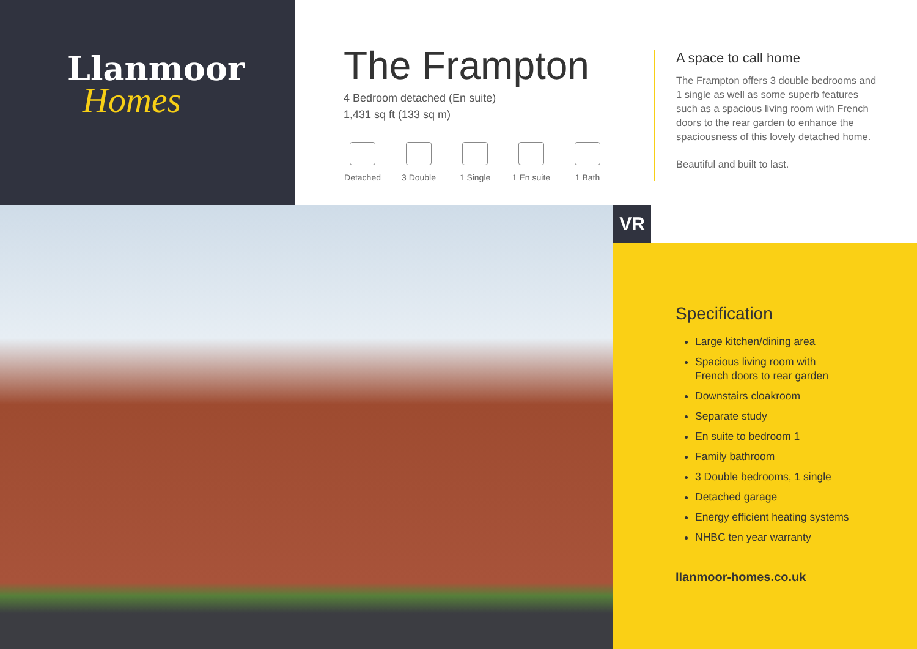Llanmoor
Homes
The Frampton
4 Bedroom detached (En suite)
1,431 sq ft (133 sq m)
Detached
3 Double
1 Single
1 En suite
1 Bath
A space to call home
The Frampton offers 3 double bedrooms and 1 single as well as some superb features such as a spacious living room with French doors to the rear garden to enhance the spaciousness of this lovely detached home.
Beautiful and built to last.
VR
Specification
Large kitchen/dining area
Spacious living room with
French doors to rear garden
Downstairs cloakroom
Separate study
En suite to bedroom 1
Family bathroom
3 Double bedrooms, 1 single
Detached garage
Energy efficient heating systems
NHBC ten year warranty
llanmoor-homes.co.uk